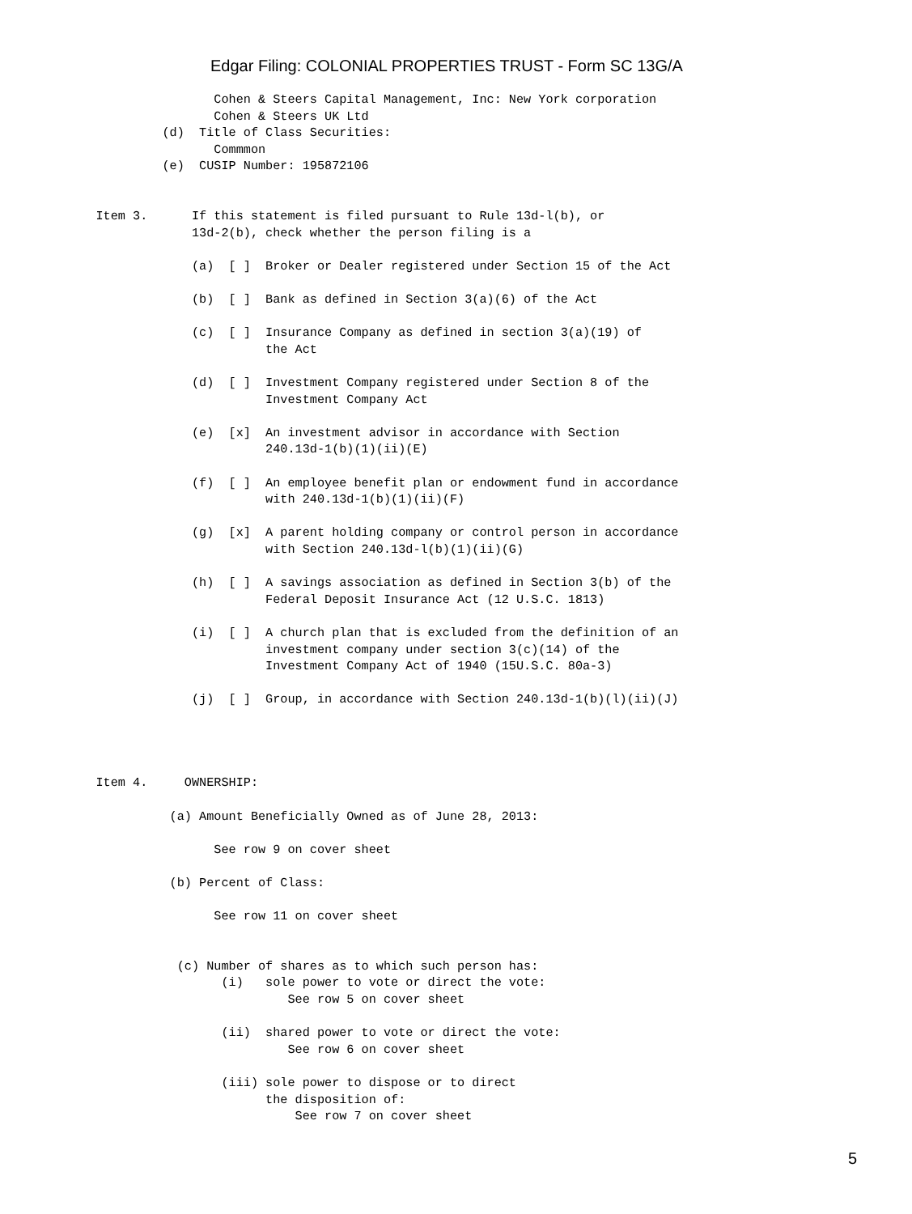Edgar Filing: COLONIAL PROPERTIES TRUST - Form SC 13G/A
                             Cohen & Steers Capital Management, Inc: New York corporation
                             Cohen & Steers UK Ltd
                      (d)  Title of Class Securities:
                             Commmon
                      (e)  CUSIP Number: 195872106


             Item 3.      If this statement is filed pursuant to Rule 13d-l(b), or
                          13d-2(b), check whether the person filing is a

                          (a)  [ ]  Broker or Dealer registered under Section 15 of the Act

                          (b)  [ ]  Bank as defined in Section 3(a)(6) of the Act

                          (c)  [ ]  Insurance Company as defined in section 3(a)(19) of
                                    the Act

                          (d)  [ ]  Investment Company registered under Section 8 of the
                                    Investment Company Act

                          (e)  [x]  An investment advisor in accordance with Section
                                    240.13d-1(b)(1)(ii)(E)

                          (f)  [ ]  An employee benefit plan or endowment fund in accordance
                                    with 240.13d-1(b)(1)(ii)(F)

                          (g)  [x]  A parent holding company or control person in accordance
                                    with Section 240.13d-l(b)(1)(ii)(G)

                          (h)  [ ]  A savings association as defined in Section 3(b) of the
                                    Federal Deposit Insurance Act (12 U.S.C. 1813)

                          (i)  [ ]  A church plan that is excluded from the definition of an
                                    investment company under section 3(c)(14) of the
                                    Investment Company Act of 1940 (15U.S.C. 80a-3)

                          (j)  [ ]  Group, in accordance with Section 240.13d-1(b)(l)(ii)(J)




             Item 4.     OWNERSHIP:

                       (a) Amount Beneficially Owned as of June 28, 2013:

                             See row 9 on cover sheet

                       (b) Percent of Class:

                             See row 11 on cover sheet


                        (c) Number of shares as to which such person has:
                              (i)   sole power to vote or direct the vote:
                                       See row 5 on cover sheet

                              (ii)  shared power to vote or direct the vote:
                                       See row 6 on cover sheet

                              (iii) sole power to dispose or to direct
                                    the disposition of:
                                        See row 7 on cover sheet
5